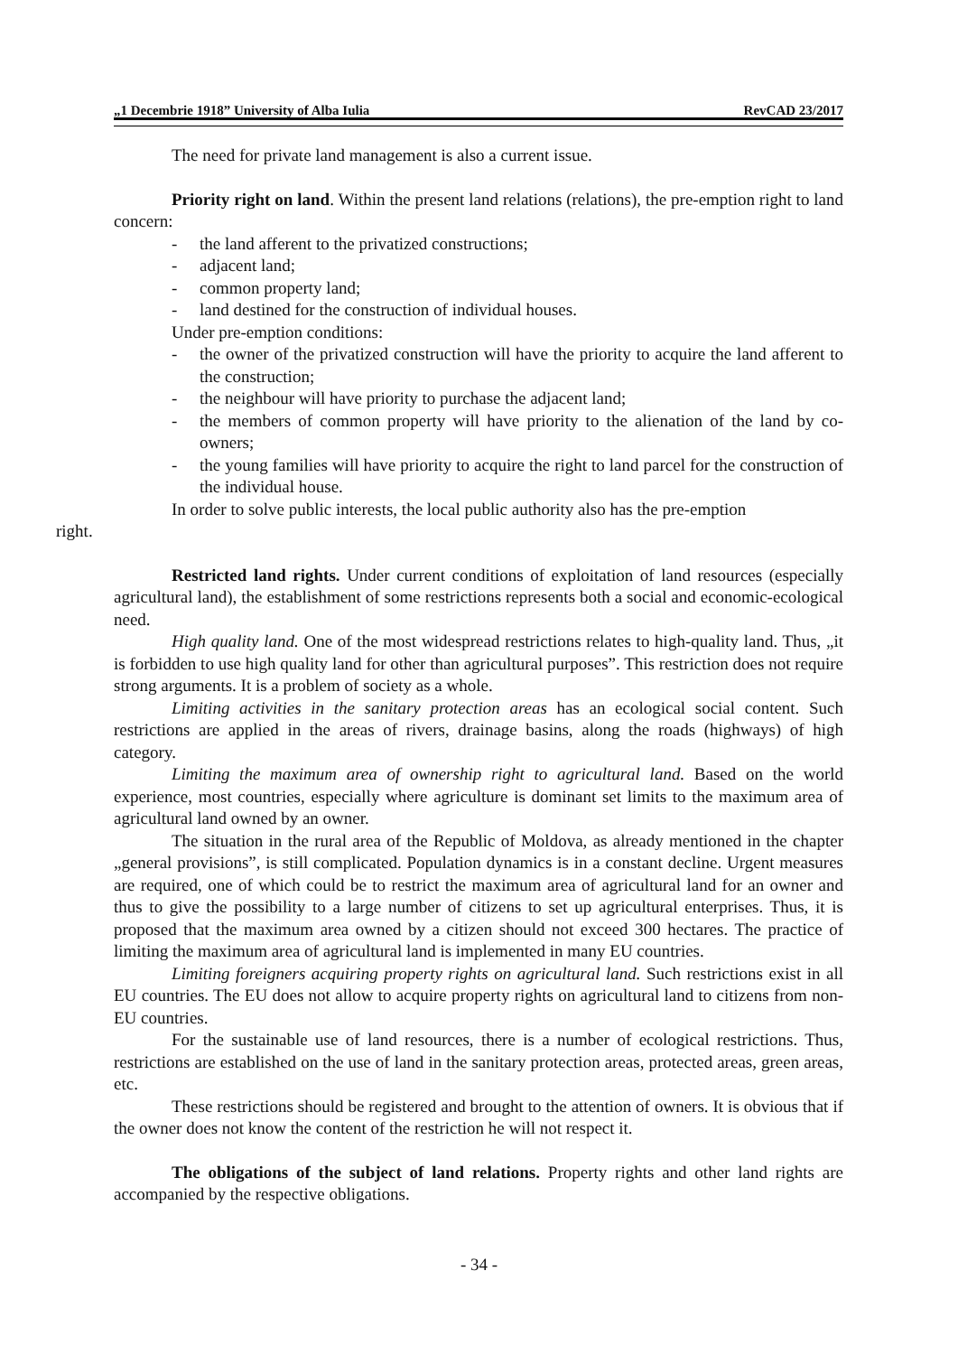„1 Decembrie 1918” University of Alba Iulia RevCAD 23/2017
The need for private land management is also a current issue.
Priority right on land. Within the present land relations (relations), the pre-emption right to land concern:
- the land afferent to the privatized constructions;
- adjacent land;
- common property land;
- land destined for the construction of individual houses.
Under pre-emption conditions:
- the owner of the privatized construction will have the priority to acquire the land afferent to the construction;
- the neighbour will have priority to purchase the adjacent land;
- the members of common property will have priority to the alienation of the land by co-owners;
- the young families will have priority to acquire the right to land parcel for the construction of the individual house.
In order to solve public interests, the local public authority also has the pre-emption
right.
Restricted land rights. Under current conditions of exploitation of land resources (especially agricultural land), the establishment of some restrictions represents both a social and economic-ecological need.
High quality land. One of the most widespread restrictions relates to high-quality land. Thus, „it is forbidden to use high quality land for other than agricultural purposes”. This restriction does not require strong arguments. It is a problem of society as a whole.
Limiting activities in the sanitary protection areas has an ecological social content. Such restrictions are applied in the areas of rivers, drainage basins, along the roads (highways) of high category.
Limiting the maximum area of ownership right to agricultural land. Based on the world experience, most countries, especially where agriculture is dominant set limits to the maximum area of agricultural land owned by an owner.
The situation in the rural area of the Republic of Moldova, as already mentioned in the chapter „general provisions”, is still complicated. Population dynamics is in a constant decline. Urgent measures are required, one of which could be to restrict the maximum area of agricultural land for an owner and thus to give the possibility to a large number of citizens to set up agricultural enterprises. Thus, it is proposed that the maximum area owned by a citizen should not exceed 300 hectares. The practice of limiting the maximum area of agricultural land is implemented in many EU countries.
Limiting foreigners acquiring property rights on agricultural land. Such restrictions exist in all EU countries. The EU does not allow to acquire property rights on agricultural land to citizens from non-EU countries.
For the sustainable use of land resources, there is a number of ecological restrictions. Thus, restrictions are established on the use of land in the sanitary protection areas, protected areas, green areas, etc.
These restrictions should be registered and brought to the attention of owners. It is obvious that if the owner does not know the content of the restriction he will not respect it.
The obligations of the subject of land relations. Property rights and other land rights are accompanied by the respective obligations.
- 34 -